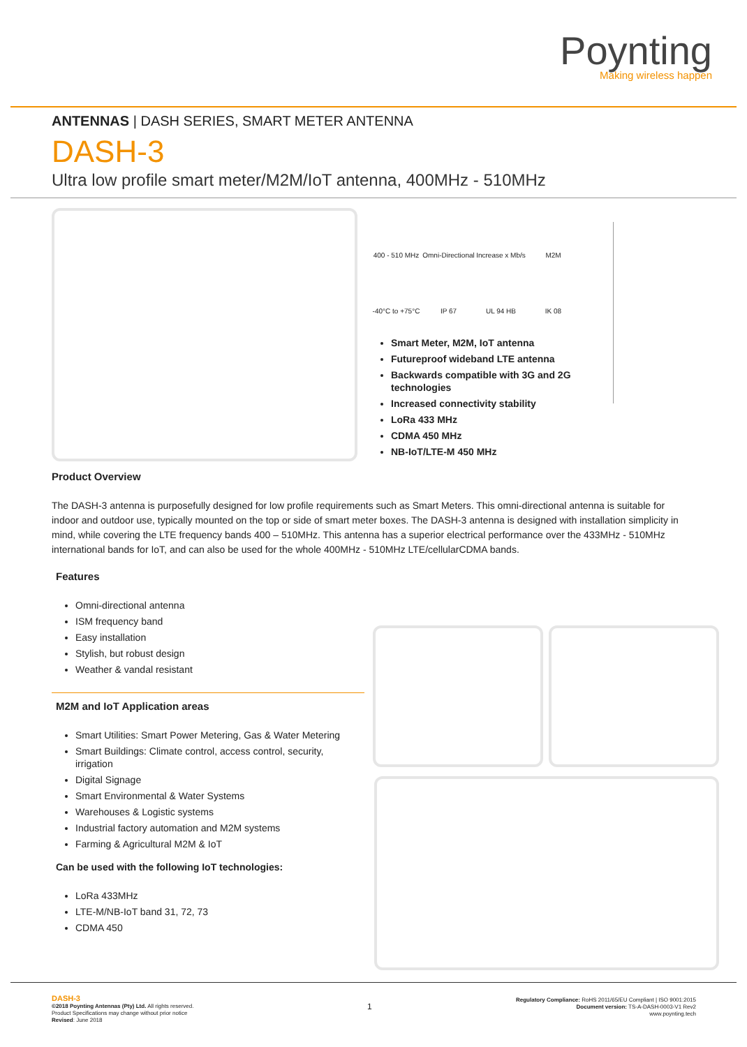Poynting
Making wireless happen
ANTENNAS | DASH SERIES, SMART METER ANTENNA
DASH-3
Ultra low profile smart meter/M2M/IoT antenna, 400MHz - 510MHz
400 - 510 MHz
Omni-Directional
Increase x Mb/s
M2M
-40°C to +75°C
IP 67
UL 94 HB
IK 08
Smart Meter, M2M, IoT antenna
Futureproof wideband LTE antenna
Backwards compatible with 3G and 2G technologies
Increased connectivity stability
LoRa 433 MHz
CDMA 450 MHz
NB-IoT/LTE-M 450 MHz
Product Overview
The DASH-3 antenna is purposefully designed for low profile requirements such as Smart Meters. This omni-directional antenna is suitable for indoor and outdoor use, typically mounted on the top or side of smart meter boxes. The DASH-3 antenna is designed with installation simplicity in mind, while covering the LTE frequency bands 400 – 510MHz. This antenna has a superior electrical performance over the 433MHz - 510MHz international bands for IoT, and can also be used for the whole 400MHz - 510MHz LTE/cellularCDMA bands.
Features
Omni-directional antenna
ISM frequency band
Easy installation
Stylish, but robust design
Weather & vandal resistant
M2M and IoT Application areas
Smart Utilities: Smart Power Metering, Gas & Water Metering
Smart Buildings: Climate control, access control, security, irrigation
Digital Signage
Smart Environmental & Water Systems
Warehouses & Logistic systems
Industrial factory automation and M2M systems
Farming & Agricultural M2M & IoT
Can be used with the following IoT technologies:
LoRa 433MHz
LTE-M/NB-IoT band 31, 72, 73
CDMA 450
DASH-3
©2018 Poynting Antennas (Pty) Ltd. All rights reserved.
Product Specifications may change without prior notice
Revised: June 2018
1
Regulatory Compliance: RoHS 2011/65/EU Compliant | ISO 9001:2015
Document version: TS-A-DASH-0003-V1 Rev2
www.poynting.tech